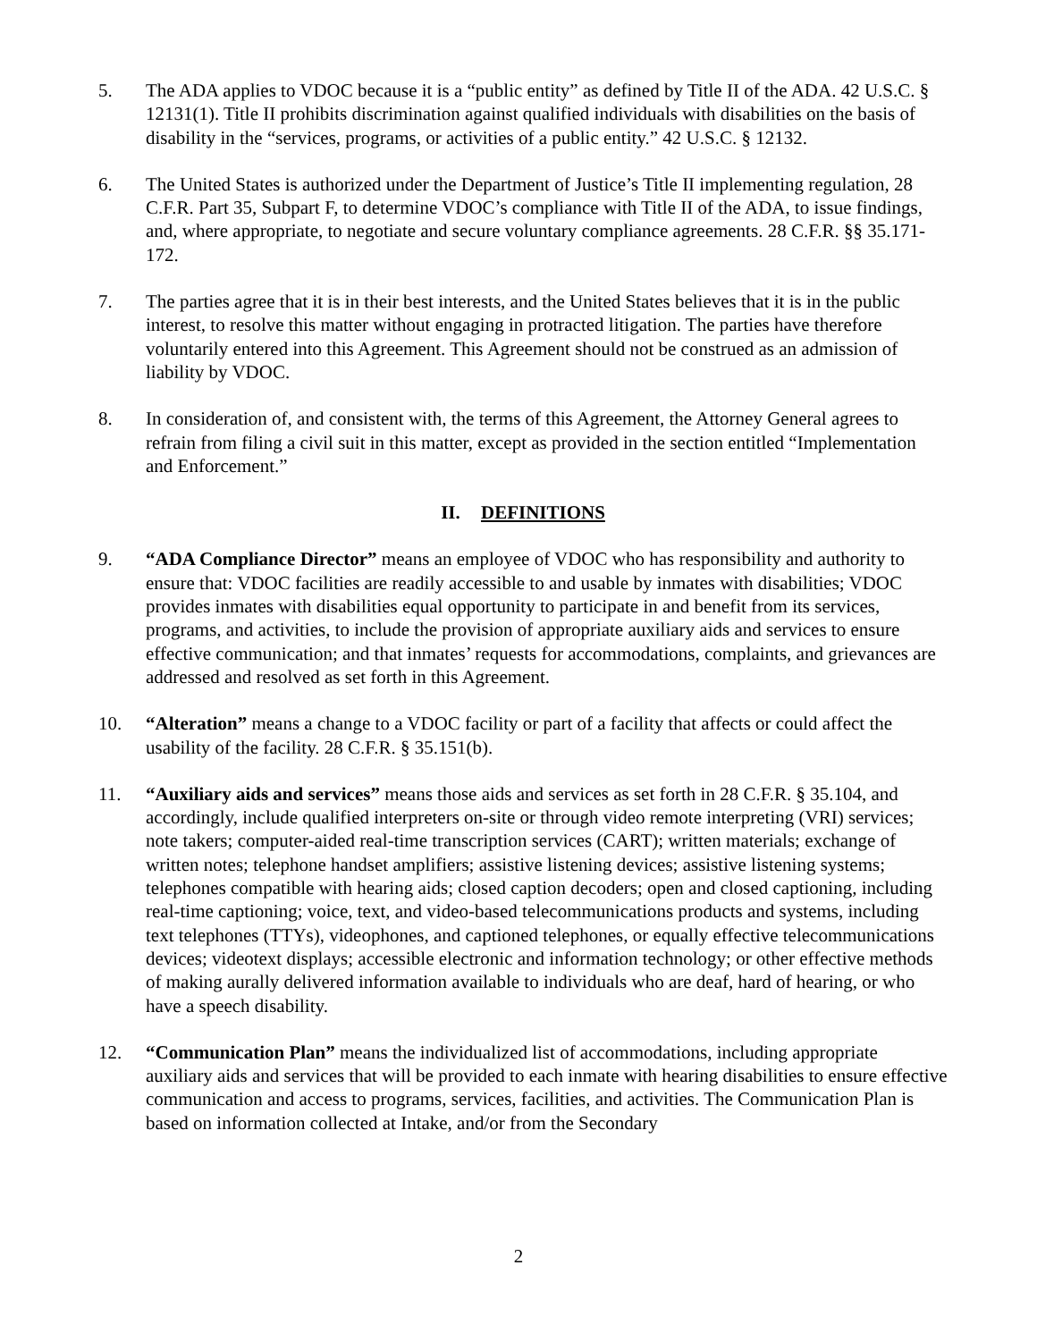5. The ADA applies to VDOC because it is a “public entity” as defined by Title II of the ADA. 42 U.S.C. § 12131(1). Title II prohibits discrimination against qualified individuals with disabilities on the basis of disability in the “services, programs, or activities of a public entity.” 42 U.S.C. § 12132.
6. The United States is authorized under the Department of Justice’s Title II implementing regulation, 28 C.F.R. Part 35, Subpart F, to determine VDOC’s compliance with Title II of the ADA, to issue findings, and, where appropriate, to negotiate and secure voluntary compliance agreements. 28 C.F.R. §§ 35.171-172.
7. The parties agree that it is in their best interests, and the United States believes that it is in the public interest, to resolve this matter without engaging in protracted litigation. The parties have therefore voluntarily entered into this Agreement. This Agreement should not be construed as an admission of liability by VDOC.
8. In consideration of, and consistent with, the terms of this Agreement, the Attorney General agrees to refrain from filing a civil suit in this matter, except as provided in the section entitled “Implementation and Enforcement.”
II. DEFINITIONS
9. “ADA Compliance Director” means an employee of VDOC who has responsibility and authority to ensure that: VDOC facilities are readily accessible to and usable by inmates with disabilities; VDOC provides inmates with disabilities equal opportunity to participate in and benefit from its services, programs, and activities, to include the provision of appropriate auxiliary aids and services to ensure effective communication; and that inmates’ requests for accommodations, complaints, and grievances are addressed and resolved as set forth in this Agreement.
10. “Alteration” means a change to a VDOC facility or part of a facility that affects or could affect the usability of the facility. 28 C.F.R. § 35.151(b).
11. “Auxiliary aids and services” means those aids and services as set forth in 28 C.F.R. § 35.104, and accordingly, include qualified interpreters on-site or through video remote interpreting (VRI) services; note takers; computer-aided real-time transcription services (CART); written materials; exchange of written notes; telephone handset amplifiers; assistive listening devices; assistive listening systems; telephones compatible with hearing aids; closed caption decoders; open and closed captioning, including real-time captioning; voice, text, and video-based telecommunications products and systems, including text telephones (TTYs), videophones, and captioned telephones, or equally effective telecommunications devices; videotext displays; accessible electronic and information technology; or other effective methods of making aurally delivered information available to individuals who are deaf, hard of hearing, or who have a speech disability.
12. “Communication Plan” means the individualized list of accommodations, including appropriate auxiliary aids and services that will be provided to each inmate with hearing disabilities to ensure effective communication and access to programs, services, facilities, and activities. The Communication Plan is based on information collected at Intake, and/or from the Secondary
2